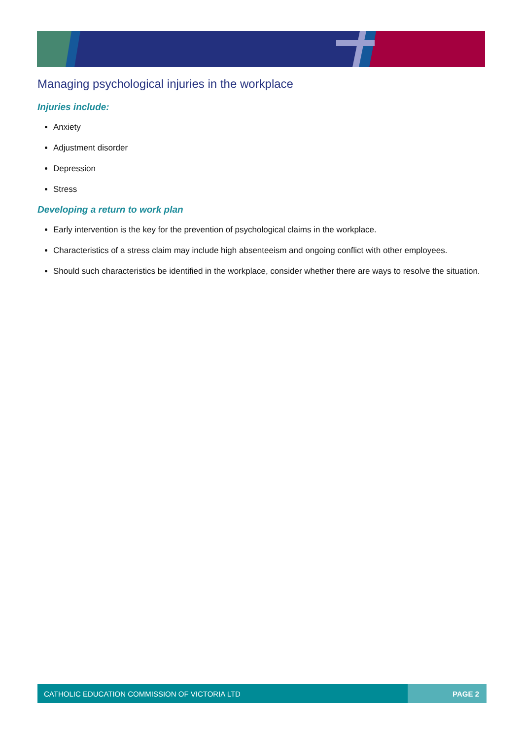Managing psychological injuries in the workplace
Injuries include:
Anxiety
Adjustment disorder
Depression
Stress
Developing a return to work plan
Early intervention is the key for the prevention of psychological claims in the workplace.
Characteristics of a stress claim may include high absenteeism and ongoing conflict with other employees.
Should such characteristics be identified in the workplace, consider whether there are ways to resolve the situation.
CATHOLIC EDUCATION COMMISSION OF VICTORIA LTD
PAGE 2